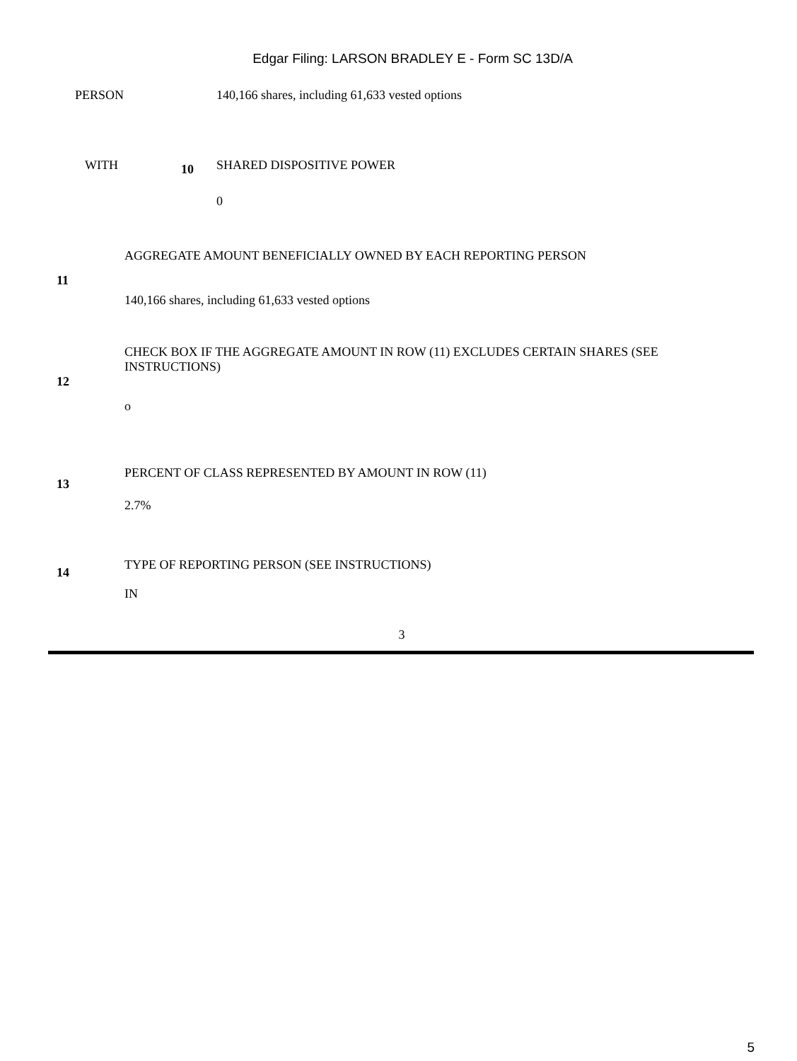Edgar Filing: LARSON BRADLEY E - Form SC 13D/A
| PERSON | | 140,166 shares, including 61,633 vested options |
| WITH | 10 | SHARED DISPOSITIVE POWER |
| | | 0 |
| 11 | AGGREGATE AMOUNT BENEFICIALLY OWNED BY EACH REPORTING PERSON |
| | 140,166 shares, including 61,633 vested options |
| 12 | CHECK BOX IF THE AGGREGATE AMOUNT IN ROW (11) EXCLUDES CERTAIN SHARES (SEE INSTRUCTIONS) |
| | o |
| 13 | PERCENT OF CLASS REPRESENTED BY AMOUNT IN ROW (11) |
| | 2.7% |
| 14 | TYPE OF REPORTING PERSON (SEE INSTRUCTIONS) |
| | IN |
3
5